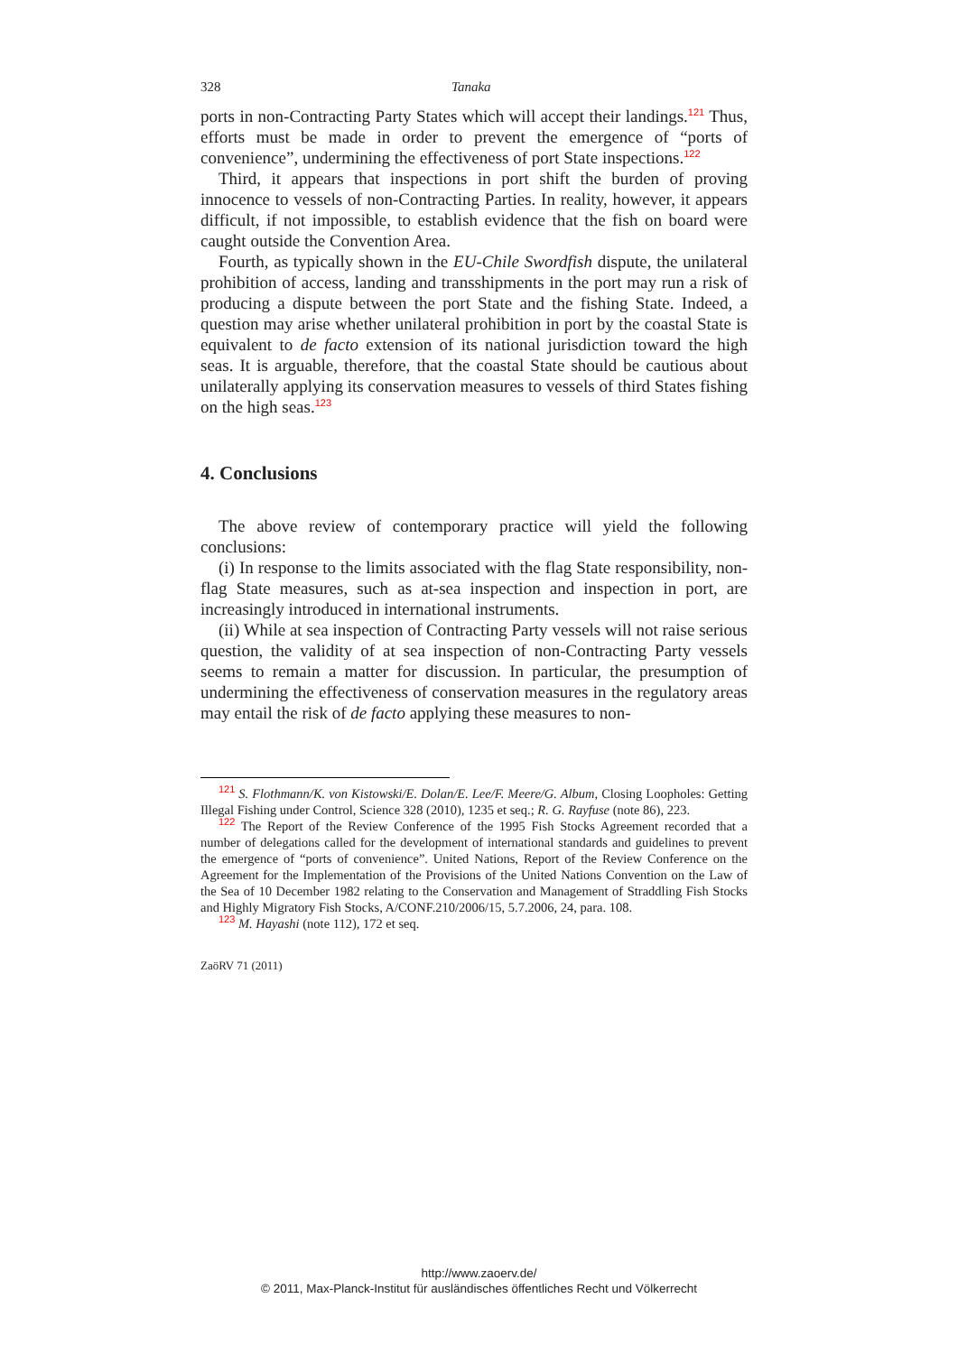328 Tanaka
ports in non-Contracting Party States which will accept their landings.<sup>121</sup> Thus, efforts must be made in order to prevent the emergence of “ports of convenience”, undermining the effectiveness of port State inspections.<sup>122</sup>
Third, it appears that inspections in port shift the burden of proving innocence to vessels of non-Contracting Parties. In reality, however, it appears difficult, if not impossible, to establish evidence that the fish on board were caught outside the Convention Area.
Fourth, as typically shown in the EU-Chile Swordfish dispute, the unilateral prohibition of access, landing and transshipments in the port may run a risk of producing a dispute between the port State and the fishing State. Indeed, a question may arise whether unilateral prohibition in port by the coastal State is equivalent to de facto extension of its national jurisdiction toward the high seas. It is arguable, therefore, that the coastal State should be cautious about unilaterally applying its conservation measures to vessels of third States fishing on the high seas.<sup>123</sup>
4. Conclusions
The above review of contemporary practice will yield the following conclusions:
(i) In response to the limits associated with the flag State responsibility, non-flag State measures, such as at-sea inspection and inspection in port, are increasingly introduced in international instruments.
(ii) While at sea inspection of Contracting Party vessels will not raise serious question, the validity of at sea inspection of non-Contracting Party vessels seems to remain a matter for discussion. In particular, the presumption of undermining the effectiveness of conservation measures in the regulatory areas may entail the risk of de facto applying these measures to non-
<sup>121</sup> S. Flothmann/K. von Kistowski/E. Dolan/E. Lee/F. Meere/G. Album, Closing Loopholes: Getting Illegal Fishing under Control, Science 328 (2010), 1235 et seq.; R. G. Rayfuse (note 86), 223.
<sup>122</sup> The Report of the Review Conference of the 1995 Fish Stocks Agreement recorded that a number of delegations called for the development of international standards and guidelines to prevent the emergence of “ports of convenience”. United Nations, Report of the Review Conference on the Agreement for the Implementation of the Provisions of the United Nations Convention on the Law of the Sea of 10 December 1982 relating to the Conservation and Management of Straddling Fish Stocks and Highly Migratory Fish Stocks, A/CONF.210/2006/15, 5.7.2006, 24, para. 108.
<sup>123</sup> M. Hayashi (note 112), 172 et seq.
ZaöRV 71 (2011)
http://www.zaoerv.de/
© 2011, Max-Planck-Institut für ausländisches öffentliches Recht und Völkerrecht